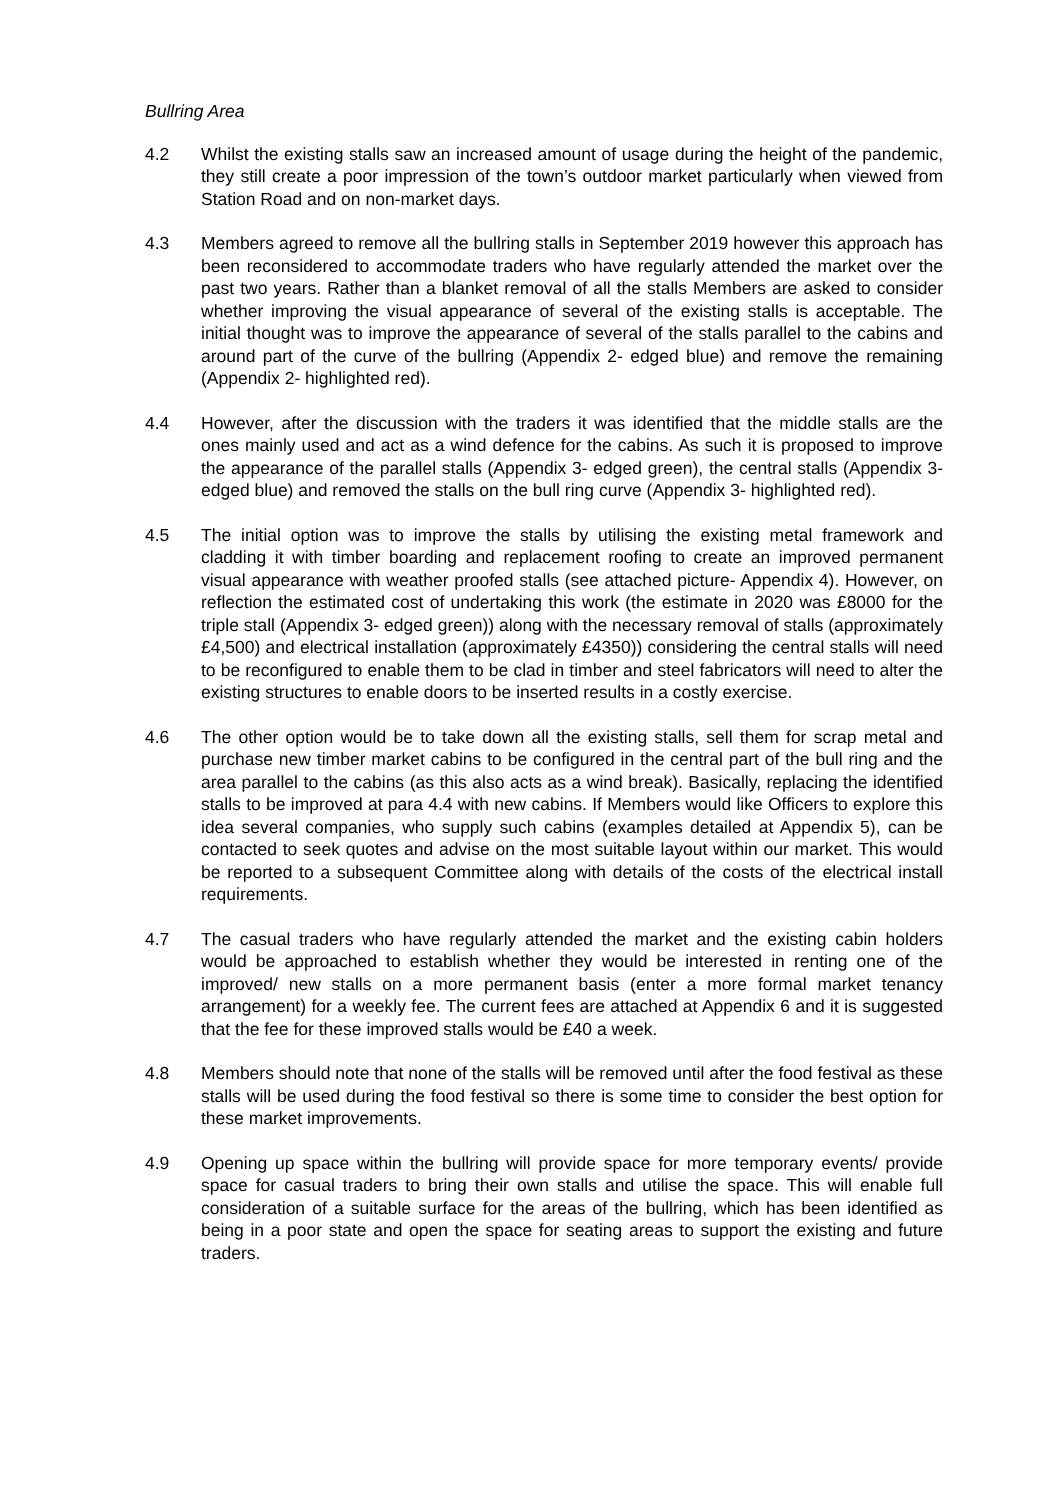Bullring Area
4.2 Whilst the existing stalls saw an increased amount of usage during the height of the pandemic, they still create a poor impression of the town’s outdoor market particularly when viewed from Station Road and on non-market days.
4.3 Members agreed to remove all the bullring stalls in September 2019 however this approach has been reconsidered to accommodate traders who have regularly attended the market over the past two years. Rather than a blanket removal of all the stalls Members are asked to consider whether improving the visual appearance of several of the existing stalls is acceptable. The initial thought was to improve the appearance of several of the stalls parallel to the cabins and around part of the curve of the bullring (Appendix 2- edged blue) and remove the remaining (Appendix 2- highlighted red).
4.4 However, after the discussion with the traders it was identified that the middle stalls are the ones mainly used and act as a wind defence for the cabins. As such it is proposed to improve the appearance of the parallel stalls (Appendix 3- edged green), the central stalls (Appendix 3- edged blue) and removed the stalls on the bull ring curve (Appendix 3- highlighted red).
4.5 The initial option was to improve the stalls by utilising the existing metal framework and cladding it with timber boarding and replacement roofing to create an improved permanent visual appearance with weather proofed stalls (see attached picture- Appendix 4). However, on reflection the estimated cost of undertaking this work (the estimate in 2020 was £8000 for the triple stall (Appendix 3- edged green)) along with the necessary removal of stalls (approximately £4,500) and electrical installation (approximately £4350)) considering the central stalls will need to be reconfigured to enable them to be clad in timber and steel fabricators will need to alter the existing structures to enable doors to be inserted results in a costly exercise.
4.6 The other option would be to take down all the existing stalls, sell them for scrap metal and purchase new timber market cabins to be configured in the central part of the bull ring and the area parallel to the cabins (as this also acts as a wind break). Basically, replacing the identified stalls to be improved at para 4.4 with new cabins. If Members would like Officers to explore this idea several companies, who supply such cabins (examples detailed at Appendix 5), can be contacted to seek quotes and advise on the most suitable layout within our market. This would be reported to a subsequent Committee along with details of the costs of the electrical install requirements.
4.7 The casual traders who have regularly attended the market and the existing cabin holders would be approached to establish whether they would be interested in renting one of the improved/ new stalls on a more permanent basis (enter a more formal market tenancy arrangement) for a weekly fee. The current fees are attached at Appendix 6 and it is suggested that the fee for these improved stalls would be £40 a week.
4.8 Members should note that none of the stalls will be removed until after the food festival as these stalls will be used during the food festival so there is some time to consider the best option for these market improvements.
4.9 Opening up space within the bullring will provide space for more temporary events/ provide space for casual traders to bring their own stalls and utilise the space. This will enable full consideration of a suitable surface for the areas of the bullring, which has been identified as being in a poor state and open the space for seating areas to support the existing and future traders.